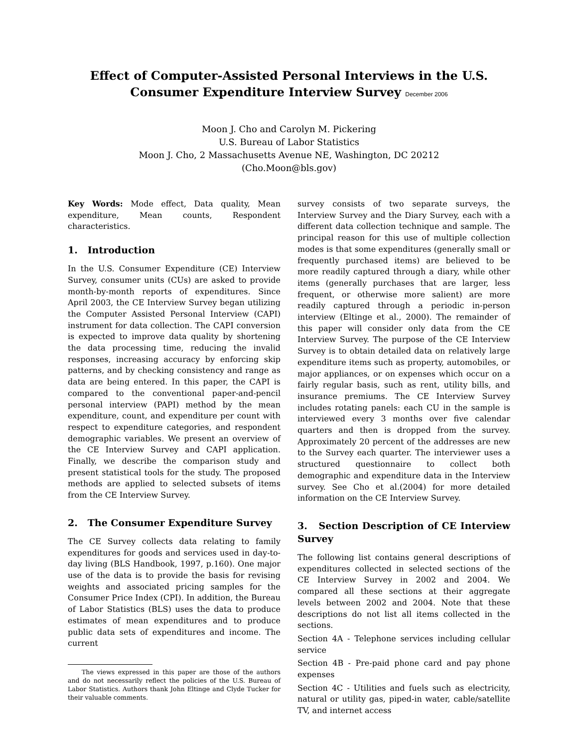Effect of Computer-Assisted Personal Interviews in the U.S.
Consumer Expenditure Interview Survey December 2006
Moon J. Cho and Carolyn M. Pickering
U.S. Bureau of Labor Statistics
Moon J. Cho, 2 Massachusetts Avenue NE, Washington, DC 20212
(Cho.Moon@bls.gov)
Key Words: Mode effect, Data quality, Mean expenditure, Mean counts, Respondent characteristics.
1. Introduction
In the U.S. Consumer Expenditure (CE) Interview Survey, consumer units (CUs) are asked to provide month-by-month reports of expenditures. Since April 2003, the CE Interview Survey began utilizing the Computer Assisted Personal Interview (CAPI) instrument for data collection. The CAPI conversion is expected to improve data quality by shortening the data processing time, reducing the invalid responses, increasing accuracy by enforcing skip patterns, and by checking consistency and range as data are being entered. In this paper, the CAPI is compared to the conventional paper-and-pencil personal interview (PAPI) method by the mean expenditure, count, and expenditure per count with respect to expenditure categories, and respondent demographic variables. We present an overview of the CE Interview Survey and CAPI application. Finally, we describe the comparison study and present statistical tools for the study. The proposed methods are applied to selected subsets of items from the CE Interview Survey.
2. The Consumer Expenditure Survey
The CE Survey collects data relating to family expenditures for goods and services used in day-to-day living (BLS Handbook, 1997, p.160). One major use of the data is to provide the basis for revising weights and associated pricing samples for the Consumer Price Index (CPI). In addition, the Bureau of Labor Statistics (BLS) uses the data to produce estimates of mean expenditures and to produce public data sets of expenditures and income. The current
The views expressed in this paper are those of the authors and do not necessarily reflect the policies of the U.S. Bureau of Labor Statistics. Authors thank John Eltinge and Clyde Tucker for their valuable comments.
survey consists of two separate surveys, the Interview Survey and the Diary Survey, each with a different data collection technique and sample. The principal reason for this use of multiple collection modes is that some expenditures (generally small or frequently purchased items) are believed to be more readily captured through a diary, while other items (generally purchases that are larger, less frequent, or otherwise more salient) are more readily captured through a periodic in-person interview (Eltinge et al., 2000). The remainder of this paper will consider only data from the CE Interview Survey. The purpose of the CE Interview Survey is to obtain detailed data on relatively large expenditure items such as property, automobiles, or major appliances, or on expenses which occur on a fairly regular basis, such as rent, utility bills, and insurance premiums. The CE Interview Survey includes rotating panels: each CU in the sample is interviewed every 3 months over five calendar quarters and then is dropped from the survey. Approximately 20 percent of the addresses are new to the Survey each quarter. The interviewer uses a structured questionnaire to collect both demographic and expenditure data in the Interview survey. See Cho et al.(2004) for more detailed information on the CE Interview Survey.
3. Section Description of CE Interview Survey
The following list contains general descriptions of expenditures collected in selected sections of the CE Interview Survey in 2002 and 2004. We compared all these sections at their aggregate levels between 2002 and 2004. Note that these descriptions do not list all items collected in the sections.
Section 4A - Telephone services including cellular service
Section 4B - Pre-paid phone card and pay phone expenses
Section 4C - Utilities and fuels such as electricity, natural or utility gas, piped-in water, cable/satellite TV, and internet access